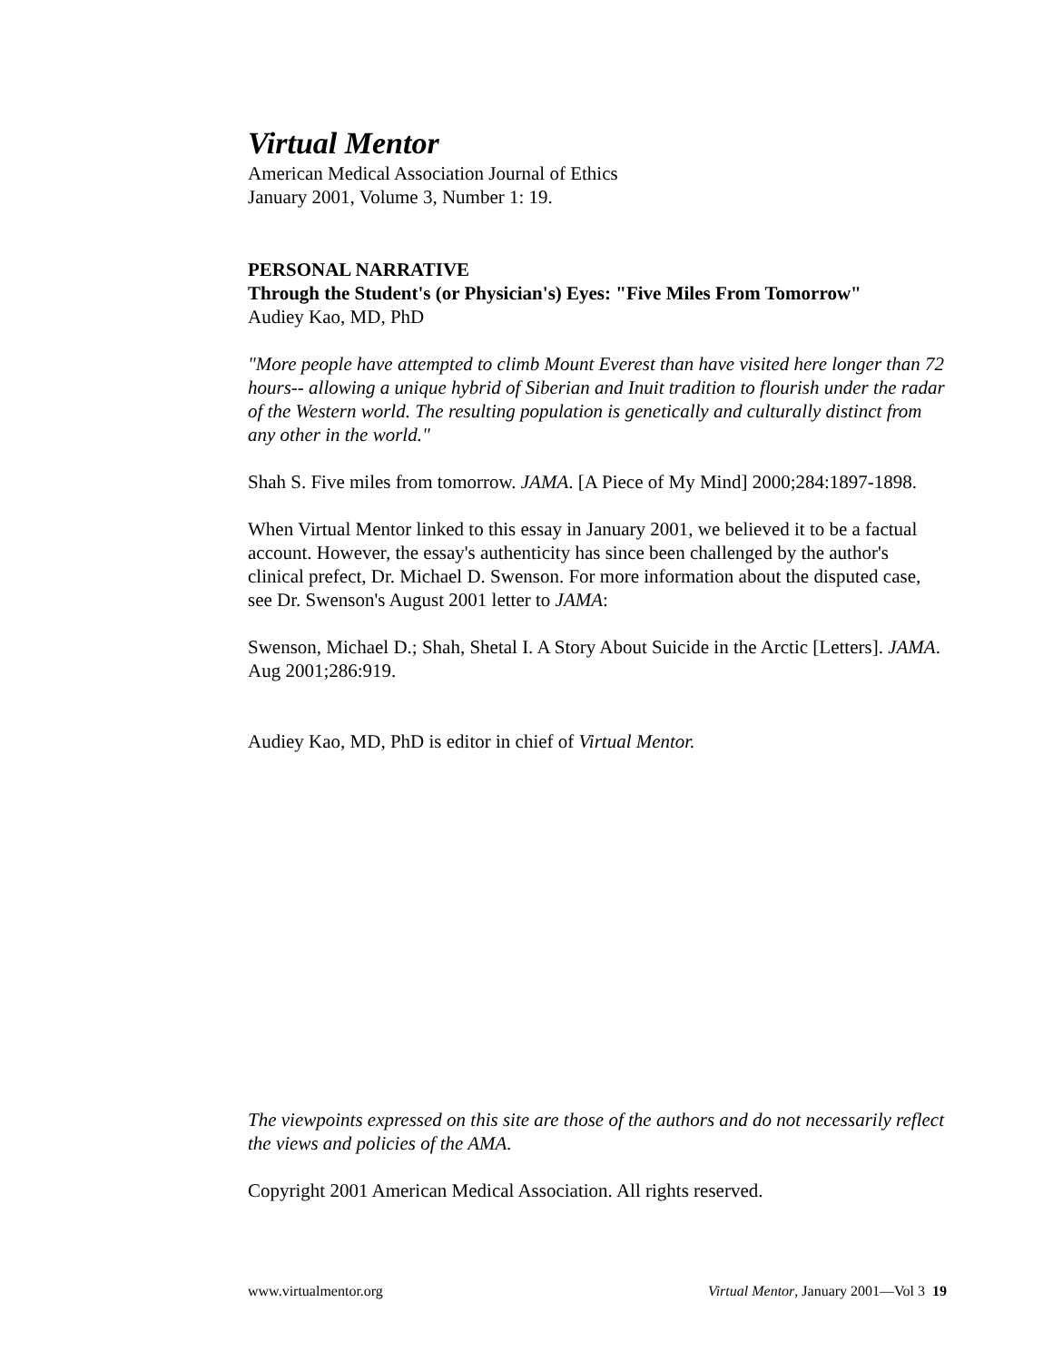Virtual Mentor
American Medical Association Journal of Ethics
January 2001, Volume 3, Number 1: 19.
PERSONAL NARRATIVE
Through the Student's (or Physician's) Eyes: "Five Miles From Tomorrow"
Audiey Kao, MD, PhD
"More people have attempted to climb Mount Everest than have visited here longer than 72 hours-- allowing a unique hybrid of Siberian and Inuit tradition to flourish under the radar of the Western world. The resulting population is genetically and culturally distinct from any other in the world."
Shah S. Five miles from tomorrow. JAMA. [A Piece of My Mind] 2000;284:1897-1898.
When Virtual Mentor linked to this essay in January 2001, we believed it to be a factual account. However, the essay's authenticity has since been challenged by the author's clinical prefect, Dr. Michael D. Swenson. For more information about the disputed case, see Dr. Swenson's August 2001 letter to JAMA:
Swenson, Michael D.; Shah, Shetal I. A Story About Suicide in the Arctic [Letters]. JAMA. Aug 2001;286:919.
Audiey Kao, MD, PhD is editor in chief of Virtual Mentor.
The viewpoints expressed on this site are those of the authors and do not necessarily reflect the views and policies of the AMA.
Copyright 2001 American Medical Association. All rights reserved.
www.virtualmentor.org Virtual Mentor, January 2001—Vol 3 19